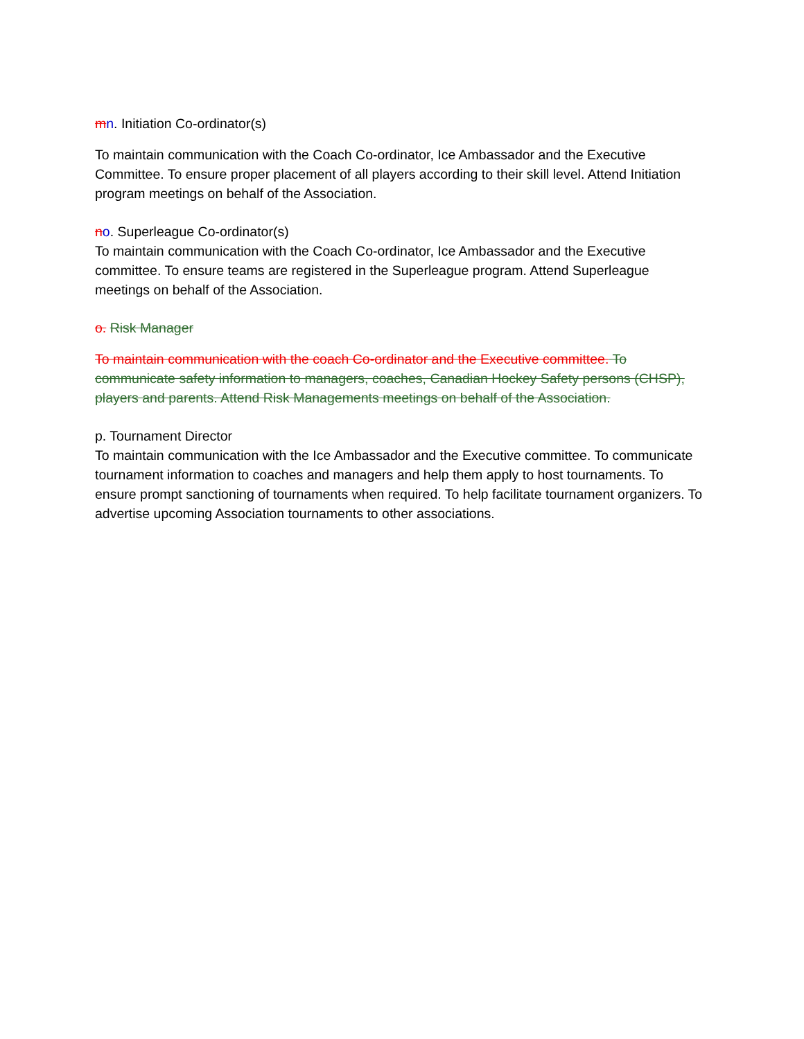mn. Initiation Co-ordinator(s)
To maintain communication with the Coach Co-ordinator, Ice Ambassador and the Executive Committee. To ensure proper placement of all players according to their skill level. Attend Initiation program meetings on behalf of the Association.
no. Superleague Co-ordinator(s)
To maintain communication with the Coach Co-ordinator, Ice Ambassador and the Executive committee. To ensure teams are registered in the Superleague program. Attend Superleague meetings on behalf of the Association.
o. Risk Manager
To maintain communication with the coach Co-ordinator and the Executive committee. To communicate safety information to managers, coaches, Canadian Hockey Safety persons (CHSP), players and parents. Attend Risk Managements meetings on behalf of the Association.
p. Tournament Director
To maintain communication with the Ice Ambassador and the Executive committee. To communicate tournament information to coaches and managers and help them apply to host tournaments. To ensure prompt sanctioning of tournaments when required. To help facilitate tournament organizers. To advertise upcoming Association tournaments to other associations.